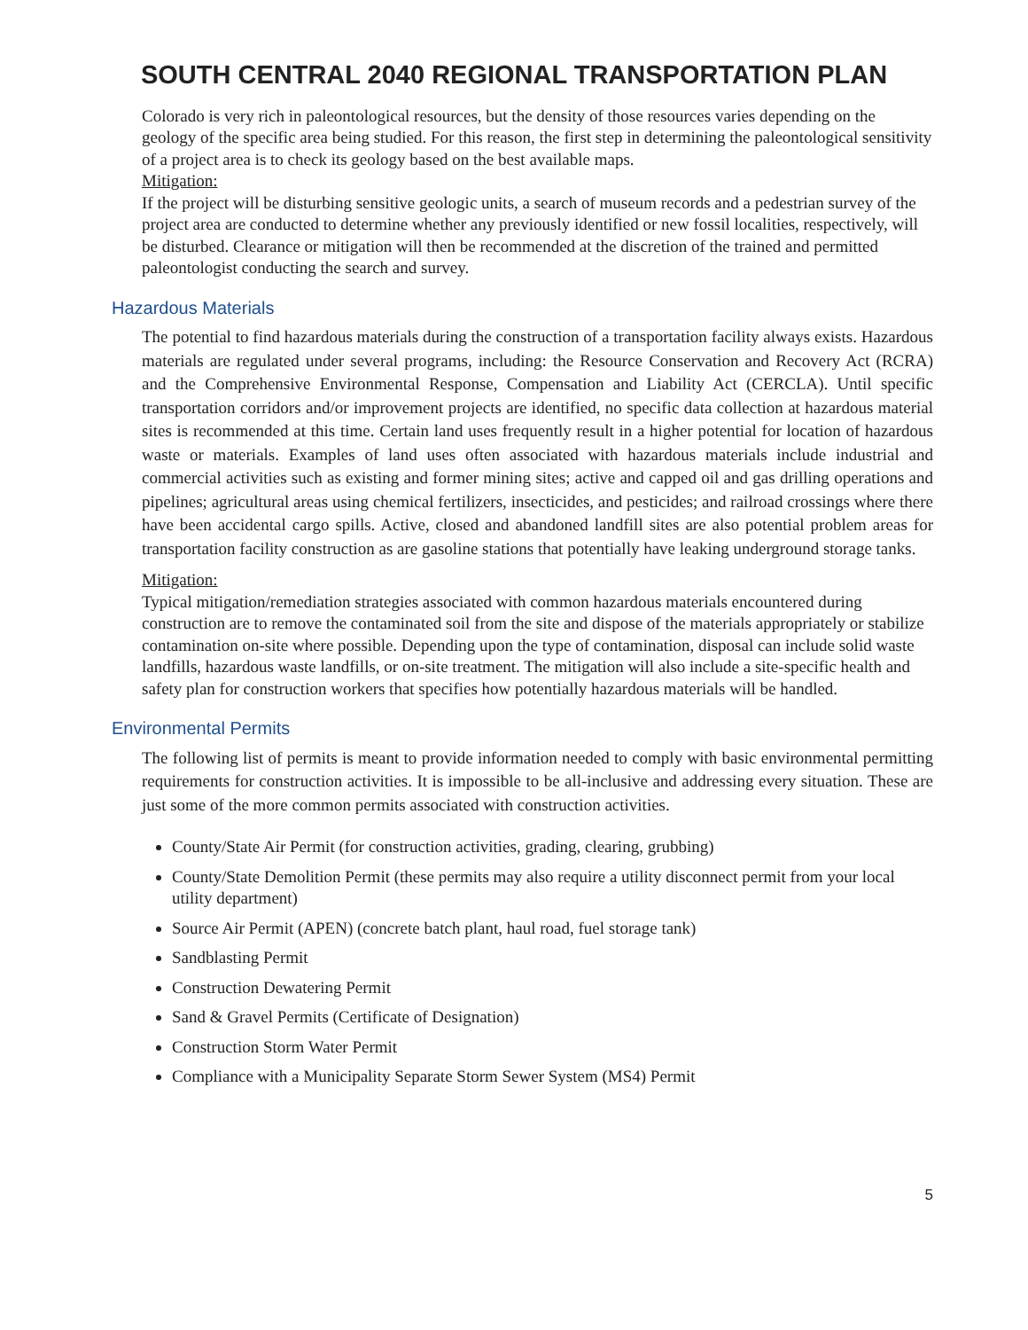SOUTH CENTRAL 2040 REGIONAL TRANSPORTATION PLAN
Colorado is very rich in paleontological resources, but the density of those resources varies depending on the geology of the specific area being studied. For this reason, the first step in determining the paleontological sensitivity of a project area is to check its geology based on the best available maps.
Mitigation:
If the project will be disturbing sensitive geologic units, a search of museum records and a pedestrian survey of the project area are conducted to determine whether any previously identified or new fossil localities, respectively, will be disturbed. Clearance or mitigation will then be recommended at the discretion of the trained and permitted paleontologist conducting the search and survey.
Hazardous Materials
The potential to find hazardous materials during the construction of a transportation facility always exists. Hazardous materials are regulated under several programs, including: the Resource Conservation and Recovery Act (RCRA) and the Comprehensive Environmental Response, Compensation and Liability Act (CERCLA). Until specific transportation corridors and/or improvement projects are identified, no specific data collection at hazardous material sites is recommended at this time. Certain land uses frequently result in a higher potential for location of hazardous waste or materials. Examples of land uses often associated with hazardous materials include industrial and commercial activities such as existing and former mining sites; active and capped oil and gas drilling operations and pipelines; agricultural areas using chemical fertilizers, insecticides, and pesticides; and railroad crossings where there have been accidental cargo spills. Active, closed and abandoned landfill sites are also potential problem areas for transportation facility construction as are gasoline stations that potentially have leaking underground storage tanks.
Mitigation:
Typical mitigation/remediation strategies associated with common hazardous materials encountered during construction are to remove the contaminated soil from the site and dispose of the materials appropriately or stabilize contamination on-site where possible. Depending upon the type of contamination, disposal can include solid waste landfills, hazardous waste landfills, or on-site treatment. The mitigation will also include a site-specific health and safety plan for construction workers that specifies how potentially hazardous materials will be handled.
Environmental Permits
The following list of permits is meant to provide information needed to comply with basic environmental permitting requirements for construction activities. It is impossible to be all-inclusive and addressing every situation. These are just some of the more common permits associated with construction activities.
County/State Air Permit (for construction activities, grading, clearing, grubbing)
County/State Demolition Permit (these permits may also require a utility disconnect permit from your local utility department)
Source Air Permit (APEN) (concrete batch plant, haul road, fuel storage tank)
Sandblasting Permit
Construction Dewatering Permit
Sand & Gravel Permits (Certificate of Designation)
Construction Storm Water Permit
Compliance with a Municipality Separate Storm Sewer System (MS4) Permit
5